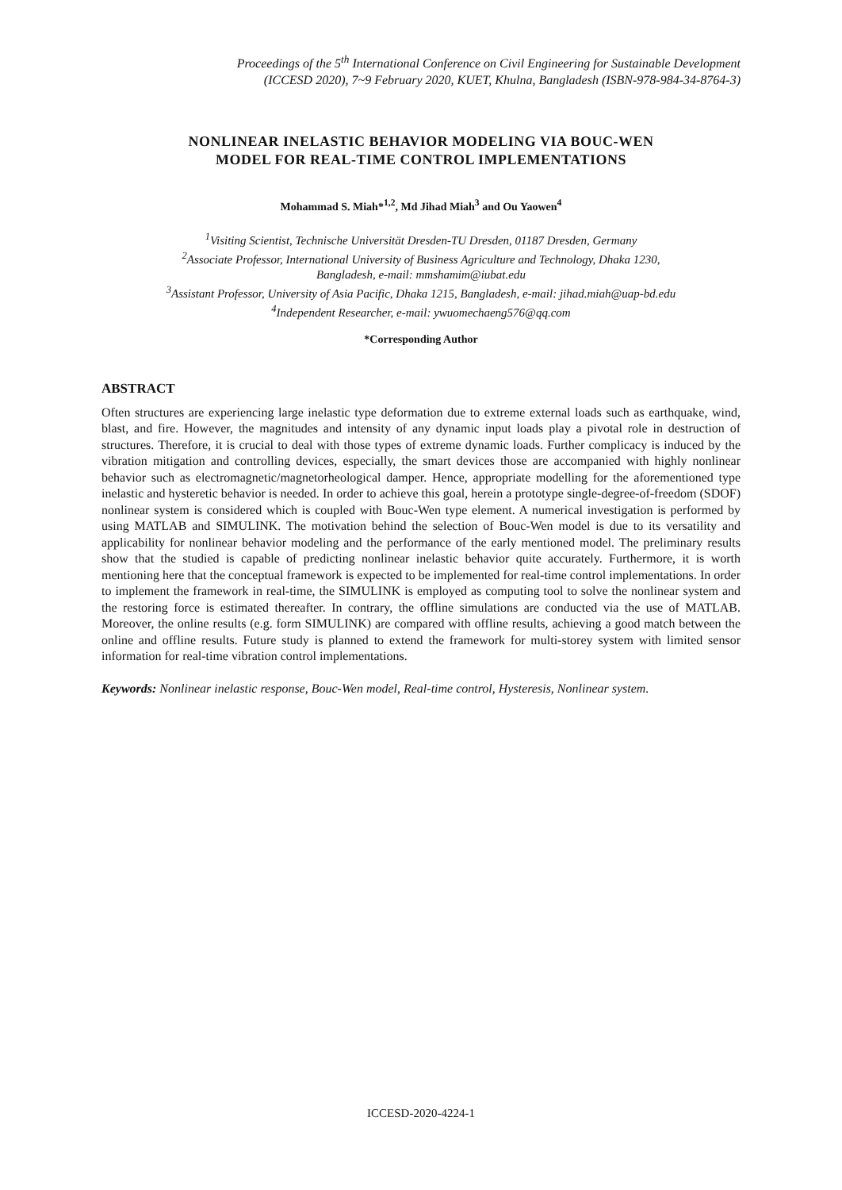Proceedings of the 5<sup>th</sup> International Conference on Civil Engineering for Sustainable Development
(ICCESD 2020), 7~9 February 2020, KUET, Khulna, Bangladesh (ISBN-978-984-34-8764-3)
NONLINEAR INELASTIC BEHAVIOR MODELING VIA BOUC-WEN
MODEL FOR REAL-TIME CONTROL IMPLEMENTATIONS
Mohammad S. Miah*<sup>1,2</sup>, Md Jihad Miah<sup>3</sup> and Ou Yaowen<sup>4</sup>
<sup>1</sup> Visiting Scientist, Technische Universität Dresden-TU Dresden, 01187 Dresden, Germany
<sup>2</sup> Associate Professor, International University of Business Agriculture and Technology, Dhaka 1230,
Bangladesh, e-mail: mmshamim@iubat.edu
<sup>3</sup> Assistant Professor, University of Asia Pacific, Dhaka 1215, Bangladesh, e-mail: jihad.miah@uap-bd.edu
<sup>4</sup> Independent Researcher, e-mail: ywuomechaeng576@qq.com
*Corresponding Author
ABSTRACT
Often structures are experiencing large inelastic type deformation due to extreme external loads such as earthquake, wind, blast, and fire. However, the magnitudes and intensity of any dynamic input loads play a pivotal role in destruction of structures. Therefore, it is crucial to deal with those types of extreme dynamic loads. Further complicacy is induced by the vibration mitigation and controlling devices, especially, the smart devices those are accompanied with highly nonlinear behavior such as electromagnetic/magnetorheological damper. Hence, appropriate modelling for the aforementioned type inelastic and hysteretic behavior is needed. In order to achieve this goal, herein a prototype single-degree-of-freedom (SDOF) nonlinear system is considered which is coupled with Bouc-Wen type element. A numerical investigation is performed by using MATLAB and SIMULINK. The motivation behind the selection of Bouc-Wen model is due to its versatility and applicability for nonlinear behavior modeling and the performance of the early mentioned model. The preliminary results show that the studied is capable of predicting nonlinear inelastic behavior quite accurately. Furthermore, it is worth mentioning here that the conceptual framework is expected to be implemented for real-time control implementations. In order to implement the framework in real-time, the SIMULINK is employed as computing tool to solve the nonlinear system and the restoring force is estimated thereafter. In contrary, the offline simulations are conducted via the use of MATLAB. Moreover, the online results (e.g. form SIMULINK) are compared with offline results, achieving a good match between the online and offline results. Future study is planned to extend the framework for multi-storey system with limited sensor information for real-time vibration control implementations.
Keywords: Nonlinear inelastic response, Bouc-Wen model, Real-time control, Hysteresis, Nonlinear system.
ICCESD-2020-4224-1